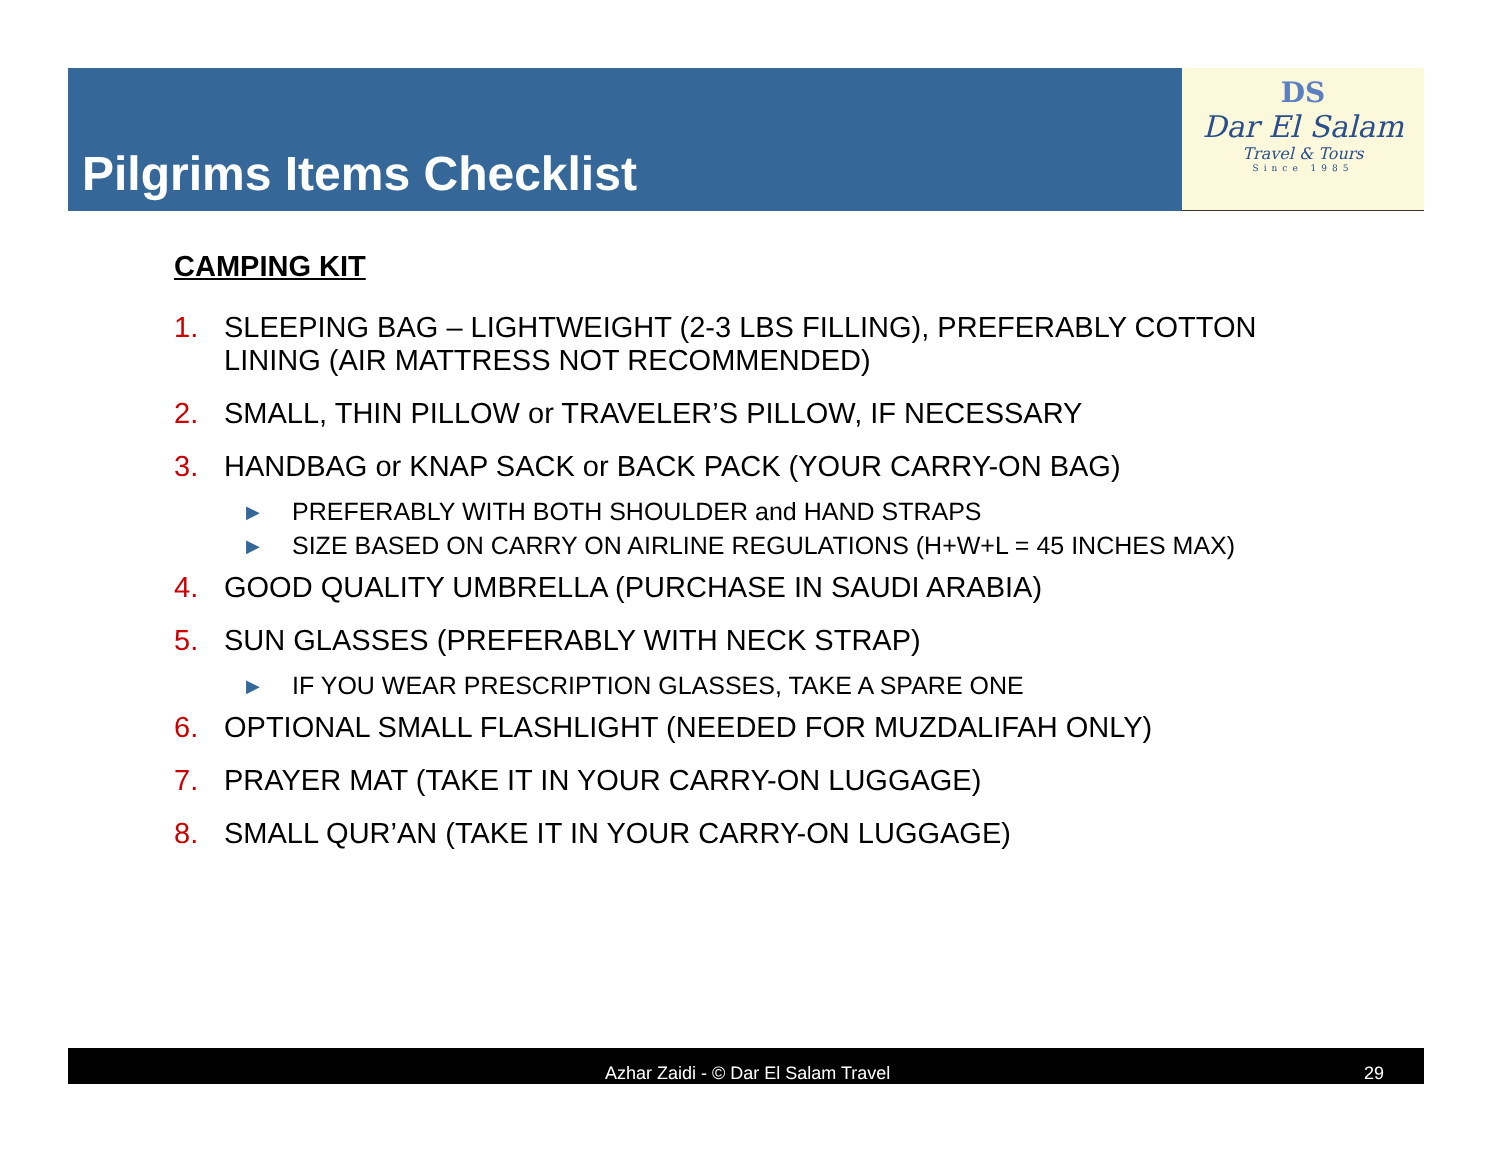Pilgrims Items Checklist
DS
Dar El Salam
Travel & Tours
Since 1985
CAMPING KIT
1. SLEEPING BAG – LIGHTWEIGHT (2-3 LBS FILLING), PREFERABLY COTTON LINING (AIR MATTRESS NOT RECOMMENDED)
2. SMALL, THIN PILLOW or TRAVELER’S PILLOW, IF NECESSARY
3. HANDBAG or KNAP SACK or BACK PACK (YOUR CARRY-ON BAG)
▶ PREFERABLY WITH BOTH SHOULDER and HAND STRAPS
▶ SIZE BASED ON CARRY ON AIRLINE REGULATIONS (H+W+L = 45 INCHES MAX)
4. GOOD QUALITY UMBRELLA (PURCHASE IN SAUDI ARABIA)
5. SUN GLASSES (PREFERABLY WITH NECK STRAP)
▶ IF YOU WEAR PRESCRIPTION GLASSES, TAKE A SPARE ONE
6. OPTIONAL SMALL FLASHLIGHT (NEEDED FOR MUZDALIFAH ONLY)
7. PRAYER MAT (TAKE IT IN YOUR CARRY-ON LUGGAGE)
8. SMALL QUR’AN (TAKE IT IN YOUR CARRY-ON LUGGAGE)
Azhar Zaidi - © Dar El Salam Travel 29